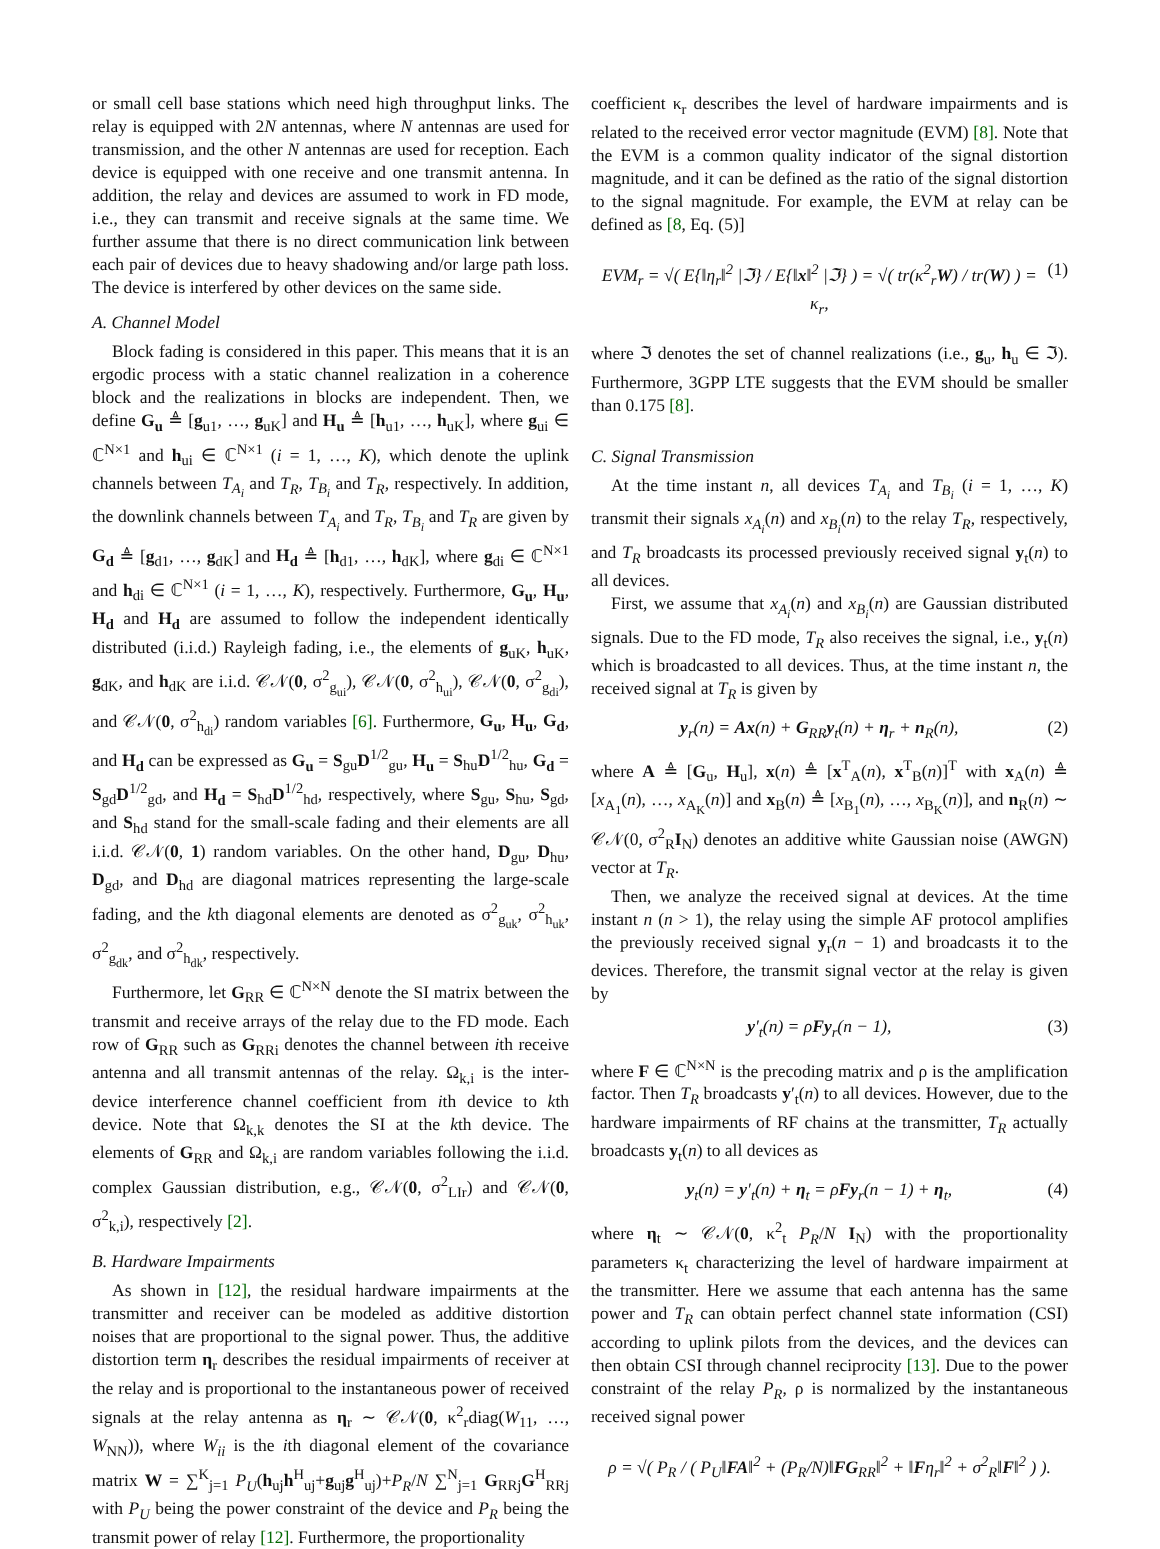or small cell base stations which need high throughput links. The relay is equipped with 2N antennas, where N antennas are used for transmission, and the other N antennas are used for reception. Each device is equipped with one receive and one transmit antenna. In addition, the relay and devices are assumed to work in FD mode, i.e., they can transmit and receive signals at the same time. We further assume that there is no direct communication link between each pair of devices due to heavy shadowing and/or large path loss. The device is interfered by other devices on the same side.
A. Channel Model
Block fading is considered in this paper. This means that it is an ergodic process with a static channel realization in a coherence block and the realizations in blocks are independent. Then, we define G<sub>u</sub> ≜ [g<sub>u1</sub>, …, g<sub>uK</sub>] and H<sub>u</sub> ≜ [h<sub>u1</sub>, …, h<sub>uK</sub>], where g<sub>ui</sub> ∈ ℂ<sup>N×1</sup> and h<sub>ui</sub> ∈ ℂ<sup>N×1</sup> (i = 1, …, K), which denote the uplink channels between T<sub>A<sub>i</sub></sub> and T<sub>R</sub>, T<sub>B<sub>i</sub></sub> and T<sub>R</sub>, respectively. In addition, the downlink channels between T<sub>A<sub>i</sub></sub> and T<sub>R</sub>, T<sub>B<sub>i</sub></sub> and T<sub>R</sub> are given by G<sub>d</sub> ≜ [g<sub>d1</sub>, …, g<sub>dK</sub>] and H<sub>d</sub> ≜ [h<sub>d1</sub>, …, h<sub>dK</sub>], where g<sub>di</sub> ∈ ℂ<sup>N×1</sup> and h<sub>di</sub> ∈ ℂ<sup>N×1</sup> (i = 1, …, K), respectively. Furthermore, G<sub>u</sub>, H<sub>u</sub>, H<sub>d</sub> and H<sub>d</sub> are assumed to follow the independent identically distributed (i.i.d.) Rayleigh fading, i.e., the elements of g<sub>uK</sub>, h<sub>uK</sub>, g<sub>dK</sub>, and h<sub>dK</sub> are i.i.d. 𝒞𝒩(0, σ<sup>2</sup><sub>g<sub>ui</sub></sub>), 𝒞𝒩(0, σ<sup>2</sup><sub>h<sub>ui</sub></sub>), 𝒞𝒩(0, σ<sup>2</sup><sub>g<sub>di</sub></sub>), and 𝒞𝒩(0, σ<sup>2</sup><sub>h<sub>di</sub></sub>) random variables [6]. Furthermore, G<sub>u</sub>, H<sub>u</sub>, G<sub>d</sub>, and H<sub>d</sub> can be expressed as G<sub>u</sub> = S<sub>gu</sub>D<sup>1/2</sup><sub>gu</sub>, H<sub>u</sub> = S<sub>hu</sub>D<sup>1/2</sup><sub>hu</sub>, G<sub>d</sub> = S<sub>gd</sub>D<sup>1/2</sup><sub>gd</sub>, and H<sub>d</sub> = S<sub>hd</sub>D<sup>1/2</sup><sub>hd</sub>, respectively, where S<sub>gu</sub>, S<sub>hu</sub>, S<sub>gd</sub>, and S<sub>hd</sub> stand for the small-scale fading and their elements are all i.i.d. 𝒞𝒩(0, 1) random variables. On the other hand, D<sub>gu</sub>, D<sub>hu</sub>, D<sub>gd</sub>, and D<sub>hd</sub> are diagonal matrices representing the large-scale fading, and the kth diagonal elements are denoted as σ<sup>2</sup><sub>g<sub>uk</sub></sub>, σ<sup>2</sup><sub>h<sub>uk</sub></sub>, σ<sup>2</sup><sub>g<sub>dk</sub></sub>, and σ<sup>2</sup><sub>h<sub>dk</sub></sub>, respectively.
Furthermore, let G<sub>RR</sub> ∈ ℂ<sup>N×N</sup> denote the SI matrix between the transmit and receive arrays of the relay due to the FD mode. Each row of G<sub>RR</sub> such as G<sub>RRi</sub> denotes the channel between ith receive antenna and all transmit antennas of the relay. Ω<sub>k,i</sub> is the inter-device interference channel coefficient from ith device to kth device. Note that Ω<sub>k,k</sub> denotes the SI at the kth device. The elements of G<sub>RR</sub> and Ω<sub>k,i</sub> are random variables following the i.i.d. complex Gaussian distribution, e.g., 𝒞𝒩(0, σ<sup>2</sup><sub>LIr</sub>) and 𝒞𝒩(0, σ<sup>2</sup><sub>k,i</sub>), respectively [2].
B. Hardware Impairments
As shown in [12], the residual hardware impairments at the transmitter and receiver can be modeled as additive distortion noises that are proportional to the signal power. Thus, the additive distortion term η<sub>r</sub> describes the residual impairments of receiver at the relay and is proportional to the instantaneous power of received signals at the relay antenna as η<sub>r</sub> ∼ 𝒞𝒩(0, κ<sup>2</sup><sub>r</sub>diag(W<sub>11</sub>, …, W<sub>NN</sub>)), where W<sub>ii</sub> is the ith diagonal element of the covariance matrix W = ∑<sup>K</sup><sub>j=1</sub> P<sub>U</sub>(h<sub>uj</sub>h<sup>H</sup><sub>uj</sub>+g<sub>uj</sub>g<sup>H</sup><sub>uj</sub>)+P<sub>R</sub>/N ∑<sup>N</sup><sub>j=1</sub> G<sub>RRj</sub>G<sup>H</sup><sub>RRj</sub> with P<sub>U</sub> being the power constraint of the device and P<sub>R</sub> being the transmit power of relay [12]. Furthermore, the proportionality
coefficient κ<sub>r</sub> describes the level of hardware impairments and is related to the received error vector magnitude (EVM) [8]. Note that the EVM is a common quality indicator of the signal distortion magnitude, and it can be defined as the ratio of the signal distortion to the signal magnitude. For example, the EVM at relay can be defined as [8, Eq. (5)]
EVM<sub>r</sub> = √( E{‖η<sub>r</sub>‖<sup>2</sup> |ℑ} / E{‖x‖<sup>2</sup> |ℑ} ) = √( tr(κ<sup>2</sup><sub>r</sub>W) / tr(W) ) = κ<sub>r</sub>, (1)
where ℑ denotes the set of channel realizations (i.e., g<sub>u</sub>, h<sub>u</sub> ∈ ℑ). Furthermore, 3GPP LTE suggests that the EVM should be smaller than 0.175 [8].
C. Signal Transmission
At the time instant n, all devices T<sub>A<sub>i</sub></sub> and T<sub>B<sub>i</sub></sub> (i = 1, …, K) transmit their signals x<sub>A<sub>i</sub></sub>(n) and x<sub>B<sub>i</sub></sub>(n) to the relay T<sub>R</sub>, respectively, and T<sub>R</sub> broadcasts its processed previously received signal y<sub>t</sub>(n) to all devices.
First, we assume that x<sub>A<sub>i</sub></sub>(n) and x<sub>B<sub>i</sub></sub>(n) are Gaussian distributed signals. Due to the FD mode, T<sub>R</sub> also receives the signal, i.e., y<sub>t</sub>(n) which is broadcasted to all devices. Thus, at the time instant n, the received signal at T<sub>R</sub> is given by
y<sub>r</sub>(n) = Ax(n) + G<sub>RR</sub>y<sub>t</sub>(n) + η<sub>r</sub> + n<sub>R</sub>(n), (2)
where A ≜ [G<sub>u</sub>, H<sub>u</sub>], x(n) ≜ [x<sup>T</sup><sub>A</sub>(n), x<sup>T</sup><sub>B</sub>(n)]<sup>T</sup> with x<sub>A</sub>(n) ≜ [x<sub>A<sub>1</sub></sub>(n), …, x<sub>A<sub>K</sub></sub>(n)] and x<sub>B</sub>(n) ≜ [x<sub>B<sub>1</sub></sub>(n), …, x<sub>B<sub>K</sub></sub>(n)], and n<sub>R</sub>(n) ∼ 𝒞𝒩(0, σ<sup>2</sup><sub>R</sub>I<sub>N</sub>) denotes an additive white Gaussian noise (AWGN) vector at T<sub>R</sub>.
Then, we analyze the received signal at devices. At the time instant n (n > 1), the relay using the simple AF protocol amplifies the previously received signal y<sub>r</sub>(n − 1) and broadcasts it to the devices. Therefore, the transmit signal vector at the relay is given by
y′<sub>t</sub>(n) = ρFy<sub>r</sub>(n − 1), (3)
where F ∈ ℂ<sup>N×N</sup> is the precoding matrix and ρ is the amplification factor. Then T<sub>R</sub> broadcasts y′<sub>t</sub>(n) to all devices. However, due to the hardware impairments of RF chains at the transmitter, T<sub>R</sub> actually broadcasts y<sub>t</sub>(n) to all devices as
y<sub>t</sub>(n) = y′<sub>t</sub>(n) + η<sub>t</sub> = ρFy<sub>r</sub>(n − 1) + η<sub>t</sub>, (4)
where η<sub>t</sub> ∼ 𝒞𝒩(0, κ<sup>2</sup><sub>t</sub> P<sub>R</sub>/N I<sub>N</sub>) with the proportionality parameters κ<sub>t</sub> characterizing the level of hardware impairment at the transmitter. Here we assume that each antenna has the same power and T<sub>R</sub> can obtain perfect channel state information (CSI) according to uplink pilots from the devices, and the devices can then obtain CSI through channel reciprocity [13]. Due to the power constraint of the relay P<sub>R</sub>, ρ is normalized by the instantaneous received signal power
ρ = √( P<sub>R</sub> / ( P<sub>U</sub>‖FA‖<sup>2</sup> + (P<sub>R</sub>/N)‖FG<sub>RR</sub>‖<sup>2</sup> + ‖Fη<sub>r</sub>‖<sup>2</sup> + σ<sup>2</sup><sub>R</sub>‖F‖<sup>2</sup> ) ).